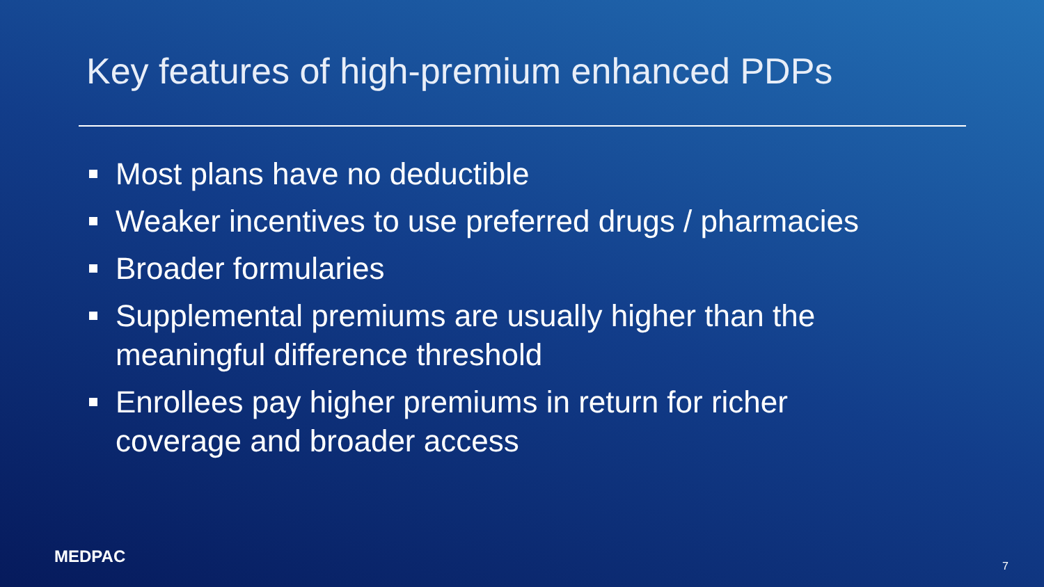Key features of high-premium enhanced PDPs
Most plans have no deductible
Weaker incentives to use preferred drugs / pharmacies
Broader formularies
Supplemental premiums are usually higher than the meaningful difference threshold
Enrollees pay higher premiums in return for richer coverage and broader access
MEDPAC 7